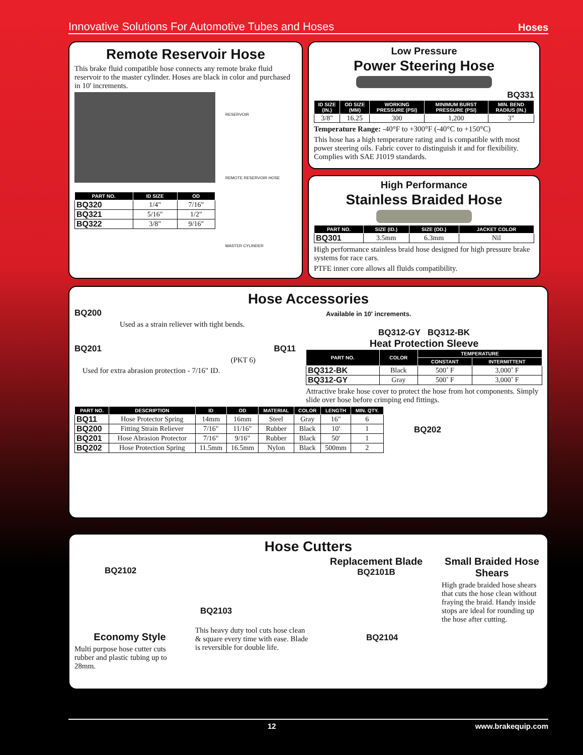Innovative Solutions For Automotive Tubes and Hoses Hoses
Remote Reservoir Hose
This brake fluid compatible hose connects any remote brake fluid reservoir to the master cylinder. Hoses are black in color and purchased in 10' increments.
| PART NO. | ID SIZE | OD |
| --- | --- | --- |
| BQ320 | 1/4" | 7/16" |
| BQ321 | 5/16" | 1/2" |
| BQ322 | 3/8" | 9/16" |
RESERVOIR
REMOTE RESERVOIR HOSE
MASTER CYLINDER
Low Pressure
Power Steering Hose
BQ331
| ID SIZE (IN.) | OD SIZE (MM) | WORKING PRESSURE (PSI) | MINIMUM BURST PRESSURE (PSI) | MIN. BEND RADIUS (IN.) |
| --- | --- | --- | --- | --- |
| 3/8" | 16.25 | 300 | 1,200 | 3" |
Temperature Range: -40°F to +300°F (-40°C to +150°C)
This hose has a high temperature rating and is compatible with most power steering oils. Fabric cover to distinguish it and for flexibility. Complies with SAE J1019 standards.
High Performance
Stainless Braided Hose
| PART NO. | SIZE (ID.) | SIZE (OD.) | JACKET COLOR |
| --- | --- | --- | --- |
| BQ301 | 3.5mm | 6.3mm | Nil |
High performance stainless braid hose designed for high pressure brake systems for race cars.
PTFE inner core allows all fluids compatibility.
Hose Accessories
BQ200
Used as a strain reliever with tight bends.
BQ201 BQ11
(PKT 6)
Used for extra abrasion protection - 7/16" ID.
Available in 10' increments.
BQ312-GY BQ312-BK
Heat Protection Sleeve
| PART NO. | COLOR | TEMPERATURE | |
| --- | --- | --- | --- |
| | | CONSTANT | INTERMITTENT |
| BQ312-BK | Black | 500˚ F | 3,000˚ F |
| BQ312-GY | Gray | 500˚ F | 3,000˚ F |
Attractive brake hose cover to protect the hose from hot components. Simply slide over hose before crimping end fittings.
| PART NO. | DESCRIPTION | ID | OD | MATERIAL | COLOR | LENGTH | MIN. QTY. |
| --- | --- | --- | --- | --- | --- | --- | --- |
| BQ11 | Hose Protector Spring | 14mm | 16mm | Steel | Gray | 16" | 6 |
| BQ200 | Fitting Strain Reliever | 7/16" | 11/16" | Rubber | Black | 10' | 1 |
| BQ201 | Hose Abrasion Protector | 7/16" | 9/16" | Rubber | Black | 50' | 1 |
| BQ202 | Hose Protection Spring | 11.5mm | 16.5mm | Nylon | Black | 500mm | 2 |
BQ202
Hose Cutters
BQ2102
Economy Style
Multi purpose hose cutter cuts rubber and plastic tubing up to 28mm.
BQ2103
This heavy duty tool cuts hose clean & square every time with ease. Blade is reversible for double life.
Replacement Blade
BQ2101B
BQ2104
Small Braided Hose Shears
High grade braided hose shears that cuts the hose clean without fraying the braid. Handy inside stops are ideal for rounding up the hose after cutting.
12 www.brakequip.com